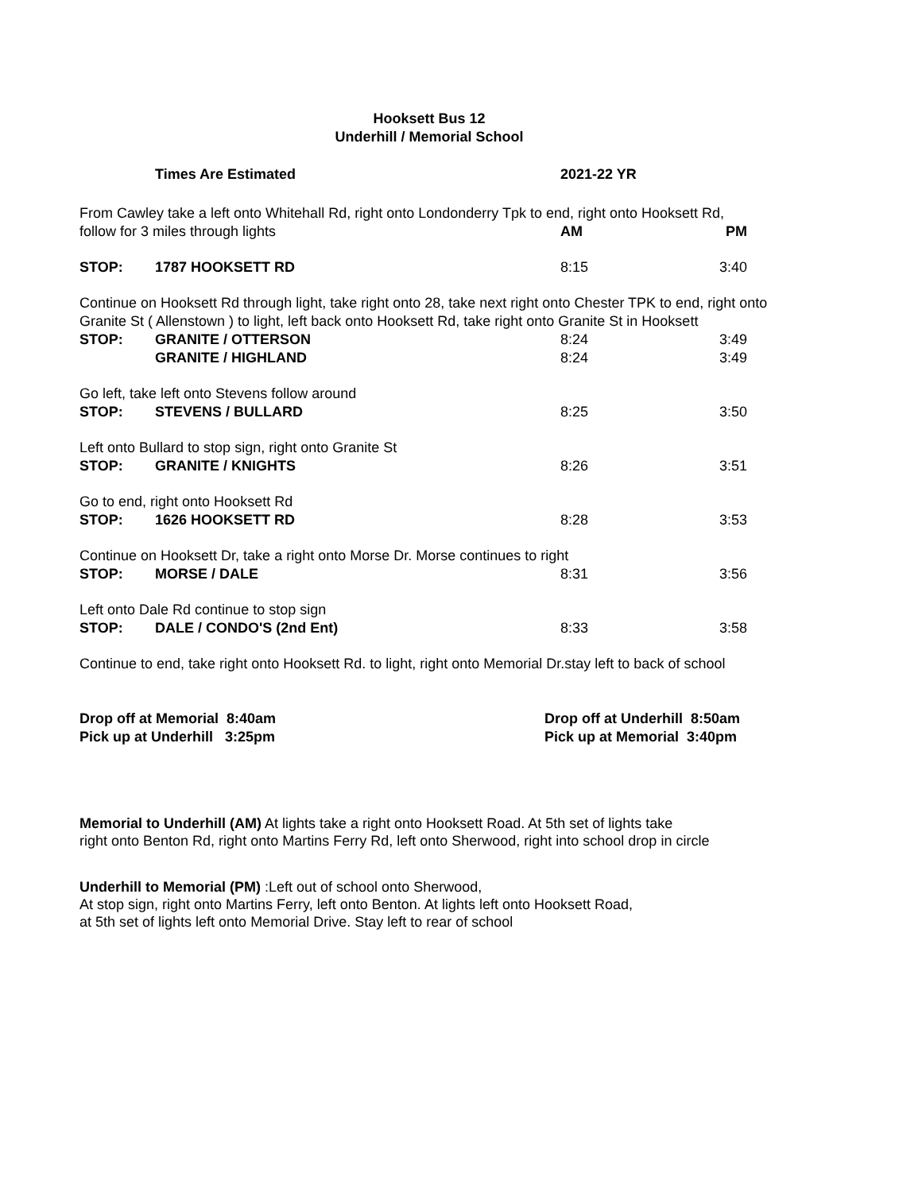Hooksett Bus 12
Underhill / Memorial School
| | Times Are Estimated | 2021-22 YR | |
| From Cawley take a left onto Whitehall Rd, right onto Londonderry Tpk to end, right onto Hooksett Rd, | | | |
| follow for 3 miles through lights | | AM | PM |
| STOP: | 1787 HOOKSETT RD | 8:15 | 3:40 |
| Continue on Hooksett Rd through light, take right onto 28, take next right onto Chester TPK to end, right onto Granite St ( Allenstown ) to light, left back onto Hooksett Rd, take right onto Granite St in Hooksett | | | |
| STOP: | GRANITE / OTTERSON | 8:24 | 3:49 |
| | GRANITE / HIGHLAND | 8:24 | 3:49 |
| Go left, take left onto Stevens follow around | | | |
| STOP: | STEVENS / BULLARD | 8:25 | 3:50 |
| Left onto Bullard to stop sign, right onto Granite St | | | |
| STOP: | GRANITE / KNIGHTS | 8:26 | 3:51 |
| Go to end, right onto Hooksett Rd | | | |
| STOP: | 1626 HOOKSETT RD | 8:28 | 3:53 |
| Continue on Hooksett Dr, take a right onto Morse Dr. Morse continues to right | | | |
| STOP: | MORSE / DALE | 8:31 | 3:56 |
| Left onto Dale Rd continue to stop sign | | | |
| STOP: | DALE / CONDO'S (2nd Ent) | 8:33 | 3:58 |
| Continue to end, take right onto Hooksett Rd. to light, right onto Memorial Dr.stay left to back of school | | | |
| Drop off at Memorial 8:40am Pick up at Underhill 3:25pm | Drop off at Underhill 8:50am Pick up at Memorial 3:40pm |
Memorial to Underhill (AM) At lights take a right onto Hooksett Road. At 5th set of lights take
right onto Benton Rd, right onto Martins Ferry Rd, left onto Sherwood, right into school drop in circle
Underhill to Memorial (PM) :Left out of school onto Sherwood,
At stop sign, right onto Martins Ferry, left onto Benton. At lights left onto Hooksett Road,
at 5th set of lights left onto Memorial Drive. Stay left to rear of school